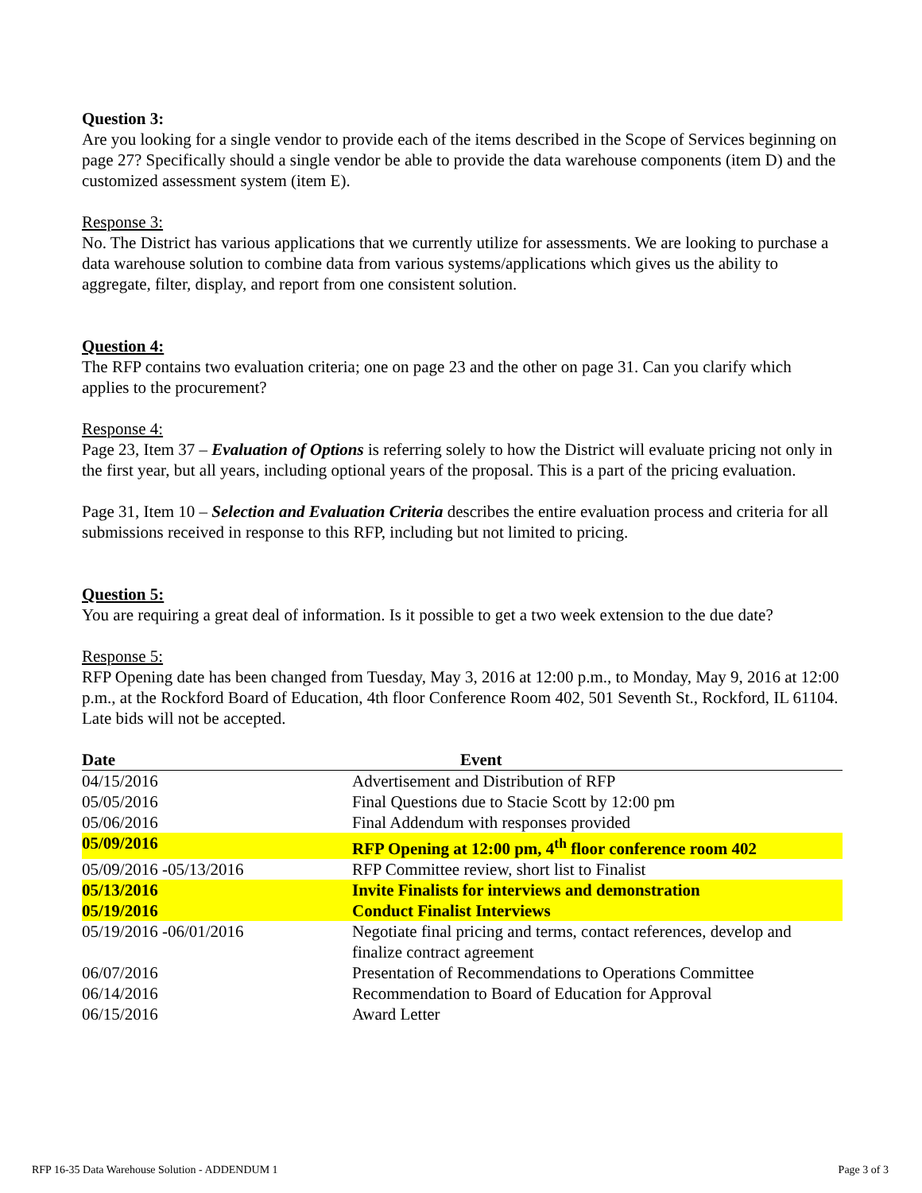Question 3:
Are you looking for a single vendor to provide each of the items described in the Scope of Services beginning on page 27? Specifically should a single vendor be able to provide the data warehouse components (item D) and the customized assessment system (item E).
Response 3:
No. The District has various applications that we currently utilize for assessments. We are looking to purchase a data warehouse solution to combine data from various systems/applications which gives us the ability to aggregate, filter, display, and report from one consistent solution.
Question 4:
The RFP contains two evaluation criteria; one on page 23 and the other on page 31. Can you clarify which applies to the procurement?
Response 4:
Page 23, Item 37 – Evaluation of Options is referring solely to how the District will evaluate pricing not only in the first year, but all years, including optional years of the proposal. This is a part of the pricing evaluation.
Page 31, Item 10 – Selection and Evaluation Criteria describes the entire evaluation process and criteria for all submissions received in response to this RFP, including but not limited to pricing.
Question 5:
You are requiring a great deal of information. Is it possible to get a two week extension to the due date?
Response 5:
RFP Opening date has been changed from Tuesday, May 3, 2016 at 12:00 p.m., to Monday, May 9, 2016 at 12:00 p.m., at the Rockford Board of Education, 4th floor Conference Room 402, 501 Seventh St., Rockford, IL 61104. Late bids will not be accepted.
| Date | Event |
| --- | --- |
| 04/15/2016 | Advertisement and Distribution of RFP |
| 05/05/2016 | Final Questions due to Stacie Scott by 12:00 pm |
| 05/06/2016 | Final Addendum with responses provided |
| 05/09/2016 | RFP Opening at 12:00 pm, 4<sup>th</sup> floor conference room 402 |
| 05/09/2016 -05/13/2016 | RFP Committee review, short list to Finalist |
| 05/13/2016 | Invite Finalists for interviews and demonstration |
| 05/19/2016 | Conduct Finalist Interviews |
| 05/19/2016 -06/01/2016 | Negotiate final pricing and terms, contact references, develop and finalize contract agreement |
| 06/07/2016 | Presentation of Recommendations to Operations Committee |
| 06/14/2016 | Recommendation to Board of Education for Approval |
| 06/15/2016 | Award Letter |
RFP 16-35 Data Warehouse Solution - ADDENDUM 1 Page 3 of 3